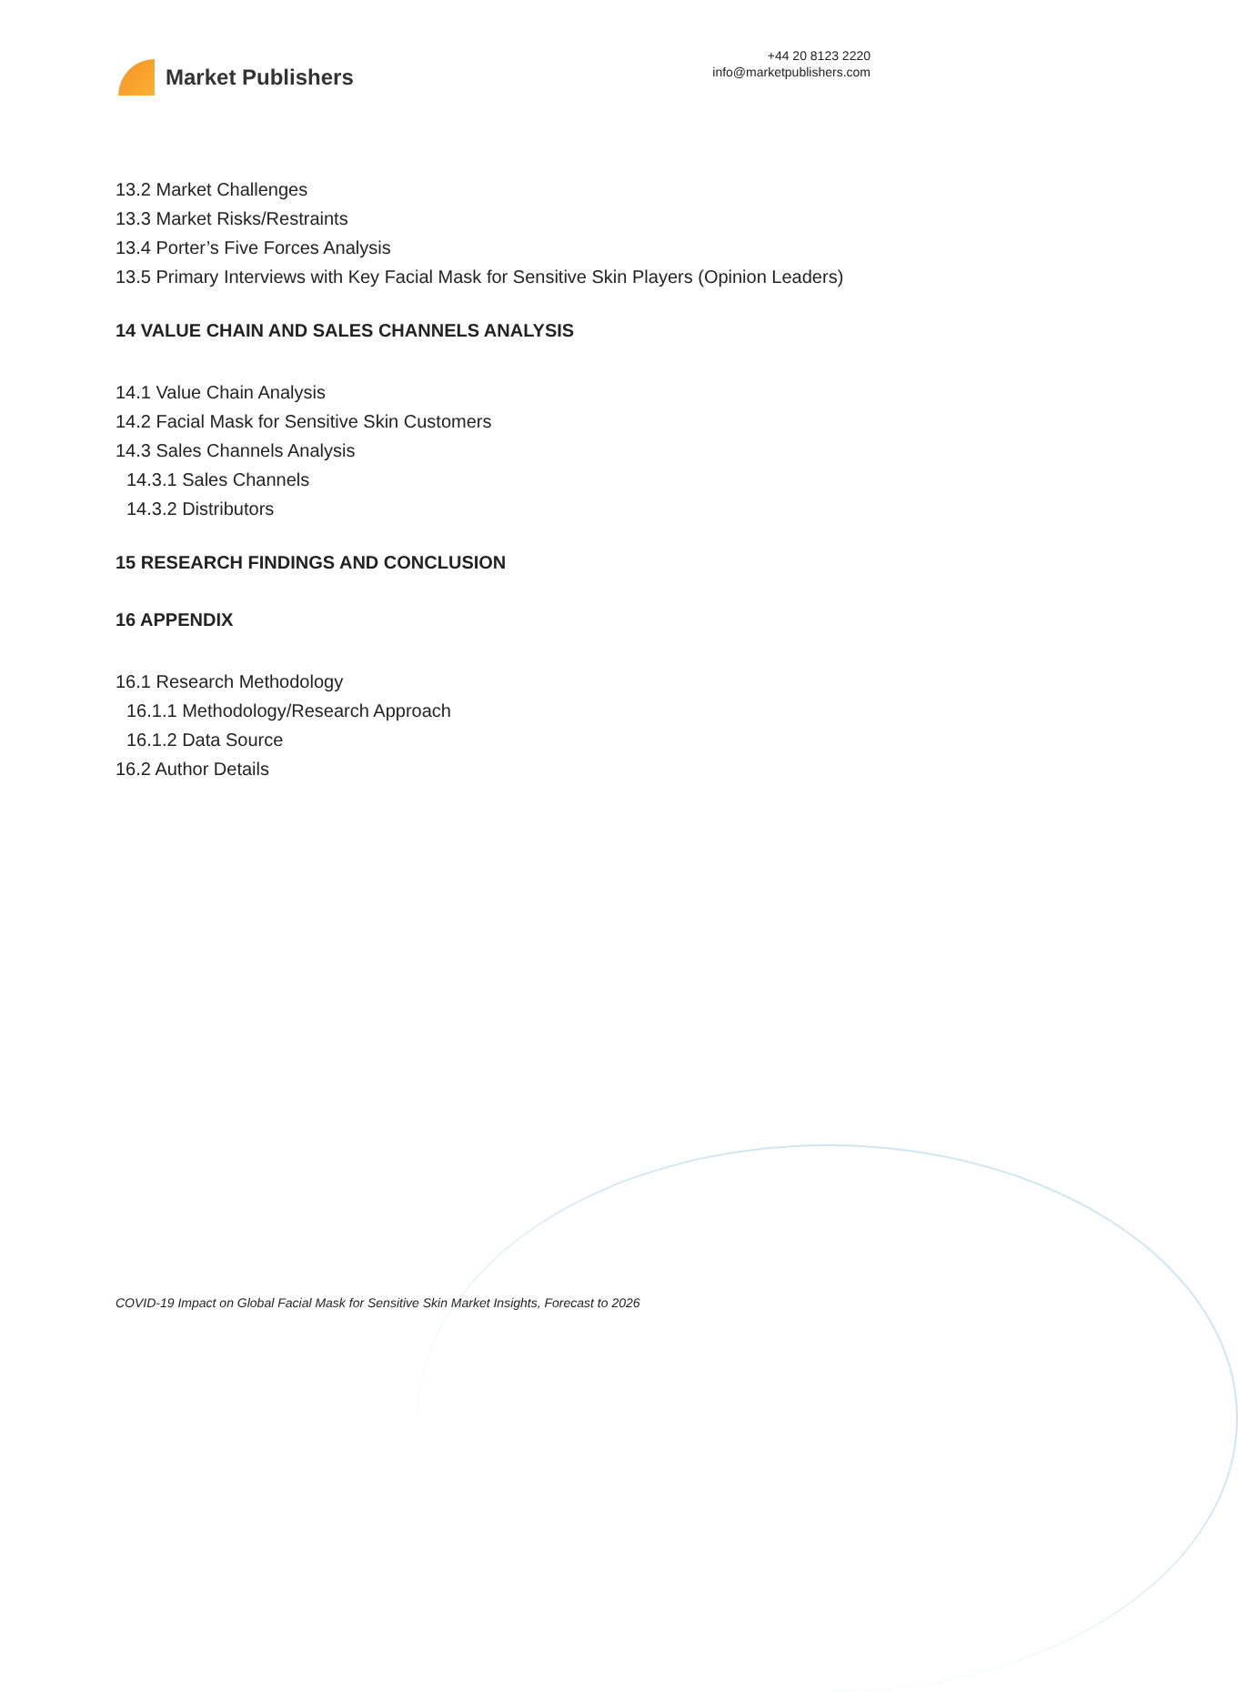Market Publishers
+44 20 8123 2220
info@marketpublishers.com
13.2 Market Challenges
13.3 Market Risks/Restraints
13.4 Porter’s Five Forces Analysis
13.5 Primary Interviews with Key Facial Mask for Sensitive Skin Players (Opinion Leaders)
14 VALUE CHAIN AND SALES CHANNELS ANALYSIS
14.1 Value Chain Analysis
14.2 Facial Mask for Sensitive Skin Customers
14.3 Sales Channels Analysis
14.3.1 Sales Channels
14.3.2 Distributors
15 RESEARCH FINDINGS AND CONCLUSION
16 APPENDIX
16.1 Research Methodology
16.1.1 Methodology/Research Approach
16.1.2 Data Source
16.2 Author Details
COVID-19 Impact on Global Facial Mask for Sensitive Skin Market Insights, Forecast to 2026